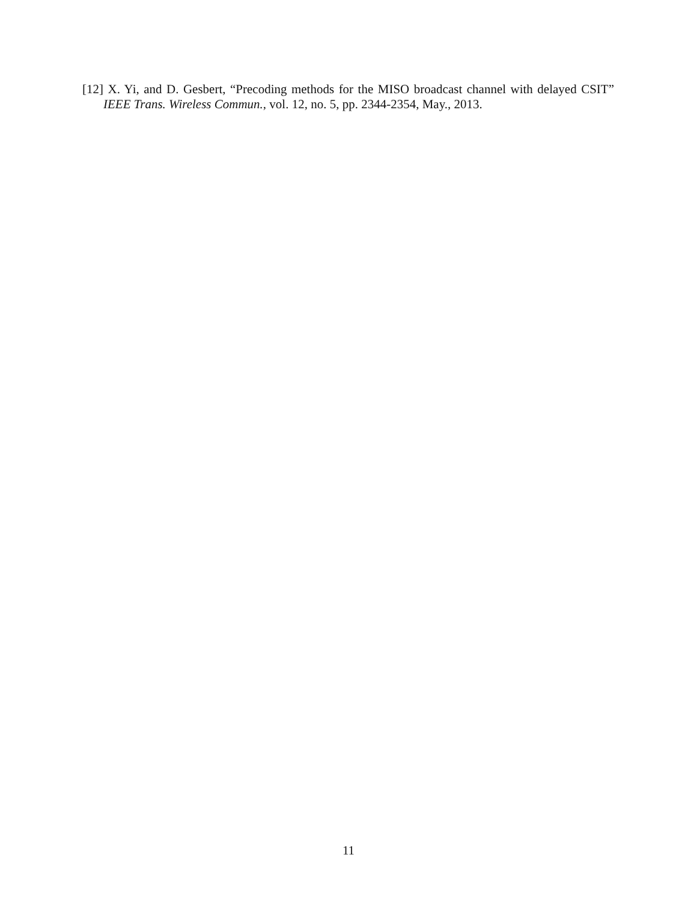[12] X. Yi, and D. Gesbert, “Precoding methods for the MISO broadcast channel with delayed CSIT” IEEE Trans. Wireless Commun., vol. 12, no. 5, pp. 2344-2354, May., 2013.
11